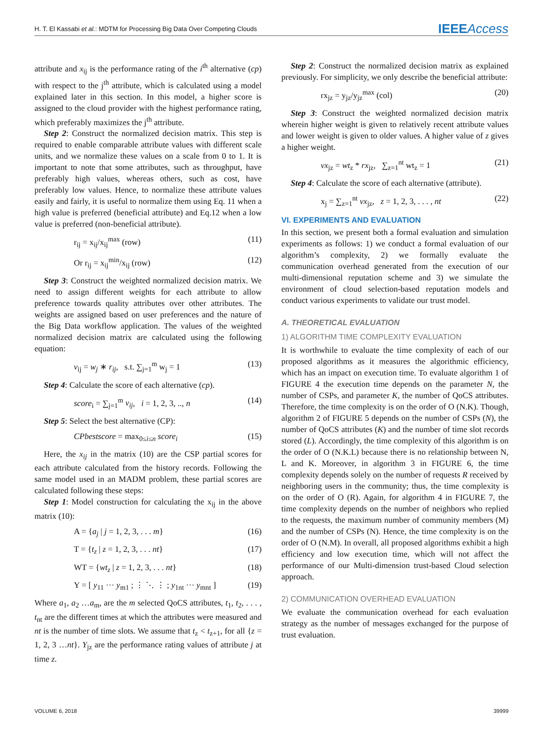H. T. El Kassabi et al.: MDTM for Processing Big Data Over Competing Clouds IEEEAccess
attribute and x<sub>ij</sub> is the performance rating of the i<sup>th</sup> alternative (cp) with respect to the j<sup>th</sup> attribute, which is calculated using a model explained later in this section. In this model, a higher score is assigned to the cloud provider with the highest performance rating, which preferably maximizes the j<sup>th</sup> attribute.
Step 2: Construct the normalized decision matrix. This step is required to enable comparable attribute values with different scale units, and we normalize these values on a scale from 0 to 1. It is important to note that some attributes, such as throughput, have preferably high values, whereas others, such as cost, have preferably low values. Hence, to normalize these attribute values easily and fairly, it is useful to normalize them using Eq. 11 when a high value is preferred (beneficial attribute) and Eq.12 when a low value is preferred (non-beneficial attribute).
r<sub>ij</sub> = x<sub>ij</sub>/x<sub>ij</sub><sup>max</sup> (row) (11)
Or r<sub>ij</sub> = x<sub>ij</sub><sup>min</sup>/x<sub>ij</sub> (row) (12)
Step 3: Construct the weighted normalized decision matrix. We need to assign different weights for each attribute to allow preference towards quality attributes over other attributes. The weights are assigned based on user preferences and the nature of the Big Data workflow application. The values of the weighted normalized decision matrix are calculated using the following equation:
v<sub>ij</sub> = w<sub>j</sub> ∗ r<sub>ij</sub>, s.t. ∑<sub>j=1</sub><sup>m</sup> w<sub>j</sub> = 1 (13)
Step 4: Calculate the score of each alternative (cp).
score<sub>i</sub> = ∑<sub>j=1</sub><sup>m</sup> v<sub>ij</sub>, i = 1, 2, 3, .., n (14)
Step 5: Select the best alternative (CP):
CPbestscore = max<sub>0≤i≤n</sub> score<sub>i</sub> (15)
Here, the x<sub>ij</sub> in the matrix (10) are the CSP partial scores for each attribute calculated from the history records. Following the same model used in an MADM problem, these partial scores are calculated following these steps:
Step 1: Model construction for calculating the x<sub>ij</sub> in the above matrix (10):
A = {a<sub>j</sub> | j = 1, 2, 3, . . . m} (16)
T = {t<sub>z</sub> | z = 1, 2, 3, . . . nt} (17)
WT = {wt<sub>z</sub> | z = 1, 2, 3, . . . nt} (18)
Y = [ y<sub>11</sub> ··· y<sub>m1</sub> ; ⋮ ⋱ ⋮ ; y<sub>1nt</sub> ··· y<sub>mnt</sub> ] (19)
Where a<sub>1</sub>, a<sub>2</sub> …a<sub>m</sub>, are the m selected QoCS attributes, t<sub>1</sub>, t<sub>2</sub>, . . . , t<sub>nt</sub> are the different times at which the attributes were measured and nt is the number of time slots. We assume that t<sub>z</sub> < t<sub>z+1</sub>, for all {z = 1, 2, 3 …nt}. Y<sub>jz</sub> are the performance rating values of attribute j at time z.
Step 2: Construct the normalized decision matrix as explained previously. For simplicity, we only describe the beneficial attribute:
rx<sub>jz</sub> = y<sub>jz</sub>/y<sub>jz</sub><sup>max</sup> (col) (20)
Step 3: Construct the weighted normalized decision matrix wherein higher weight is given to relatively recent attribute values and lower weight is given to older values. A higher value of z gives a higher weight.
vx<sub>jz</sub> = wt<sub>z</sub> * rx<sub>jz</sub>, ∑<sub>z=1</sub><sup>nt</sup> wt<sub>z</sub> = 1 (21)
Step 4: Calculate the score of each alternative (attribute).
x<sub>j</sub> = ∑<sub>z=1</sub><sup>nt</sup> vx<sub>jz</sub>, z = 1, 2, 3, . . . , nt (22)
VI. EXPERIMENTS AND EVALUATION
In this section, we present both a formal evaluation and simulation experiments as follows: 1) we conduct a formal evaluation of our algorithm’s complexity, 2) we formally evaluate the communication overhead generated from the execution of our multi-dimensional reputation scheme and 3) we simulate the environment of cloud selection-based reputation models and conduct various experiments to validate our trust model.
A. THEORETICAL EVALUATION
1) ALGORITHM TIME COMPLEXITY EVALUATION
It is worthwhile to evaluate the time complexity of each of our proposed algorithms as it measures the algorithmic efficiency, which has an impact on execution time. To evaluate algorithm 1 of FIGURE 4 the execution time depends on the parameter N, the number of CSPs, and parameter K, the number of QoCS attributes. Therefore, the time complexity is on the order of O (N.K). Though, algorithm 2 of FIGURE 5 depends on the number of CSPs (N), the number of QoCS attributes (K) and the number of time slot records stored (L). Accordingly, the time complexity of this algorithm is on the order of O (N.K.L) because there is no relationship between N, L and K. Moreover, in algorithm 3 in FIGURE 6, the time complexity depends solely on the number of requests R received by neighboring users in the community; thus, the time complexity is on the order of O (R). Again, for algorithm 4 in FIGURE 7, the time complexity depends on the number of neighbors who replied to the requests, the maximum number of community members (M) and the number of CSPs (N). Hence, the time complexity is on the order of O (N.M). In overall, all proposed algorithms exhibit a high efficiency and low execution time, which will not affect the performance of our Multi-dimension trust-based Cloud selection approach.
2) COMMUNICATION OVERHEAD EVALUATION
We evaluate the communication overhead for each evaluation strategy as the number of messages exchanged for the purpose of trust evaluation.
VOLUME 6, 2018 39999